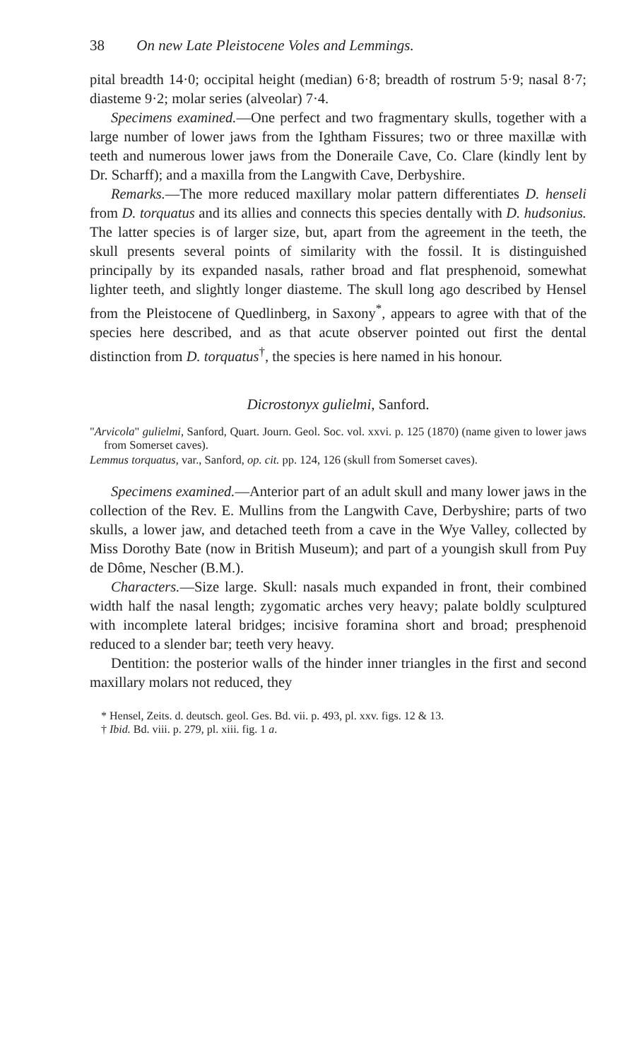38 On new Late Pleistocene Voles and Lemmings.
pital breadth 14·0; occipital height (median) 6·8; breadth of rostrum 5·9; nasal 8·7; diasteme 9·2; molar series (alveolar) 7·4.
Specimens examined.—One perfect and two fragmentary skulls, together with a large number of lower jaws from the Ightham Fissures; two or three maxillæ with teeth and numerous lower jaws from the Doneraile Cave, Co. Clare (kindly lent by Dr. Scharff); and a maxilla from the Langwith Cave, Derbyshire.
Remarks.—The more reduced maxillary molar pattern differentiates D. henseli from D. torquatus and its allies and connects this species dentally with D. hudsonius. The latter species is of larger size, but, apart from the agreement in the teeth, the skull presents several points of similarity with the fossil. It is distinguished principally by its expanded nasals, rather broad and flat presphenoid, somewhat lighter teeth, and slightly longer diasteme. The skull long ago described by Hensel from the Pleistocene of Quedlinberg, in Saxony<sup>*</sup>, appears to agree with that of the species here described, and as that acute observer pointed out first the dental distinction from D. torquatus<sup>†</sup>, the species is here named in his honour.
Dicrostonyx gulielmi, Sanford.
"Arvicola" gulielmi, Sanford, Quart. Journ. Geol. Soc. vol. xxvi. p. 125 (1870) (name given to lower jaws from Somerset caves).
Lemmus torquatus, var., Sanford, op. cit. pp. 124, 126 (skull from Somerset caves).
Specimens examined.—Anterior part of an adult skull and many lower jaws in the collection of the Rev. E. Mullins from the Langwith Cave, Derbyshire; parts of two skulls, a lower jaw, and detached teeth from a cave in the Wye Valley, collected by Miss Dorothy Bate (now in British Museum); and part of a youngish skull from Puy de Dôme, Nescher (B.M.).
Characters.—Size large. Skull: nasals much expanded in front, their combined width half the nasal length; zygomatic arches very heavy; palate boldly sculptured with incomplete lateral bridges; incisive foramina short and broad; presphenoid reduced to a slender bar; teeth very heavy.
Dentition: the posterior walls of the hinder inner triangles in the first and second maxillary molars not reduced, they
* Hensel, Zeits. d. deutsch. geol. Ges. Bd. vii. p. 493, pl. xxv. figs. 12 & 13.
† Ibid. Bd. viii. p. 279, pl. xiii. fig. 1 a.